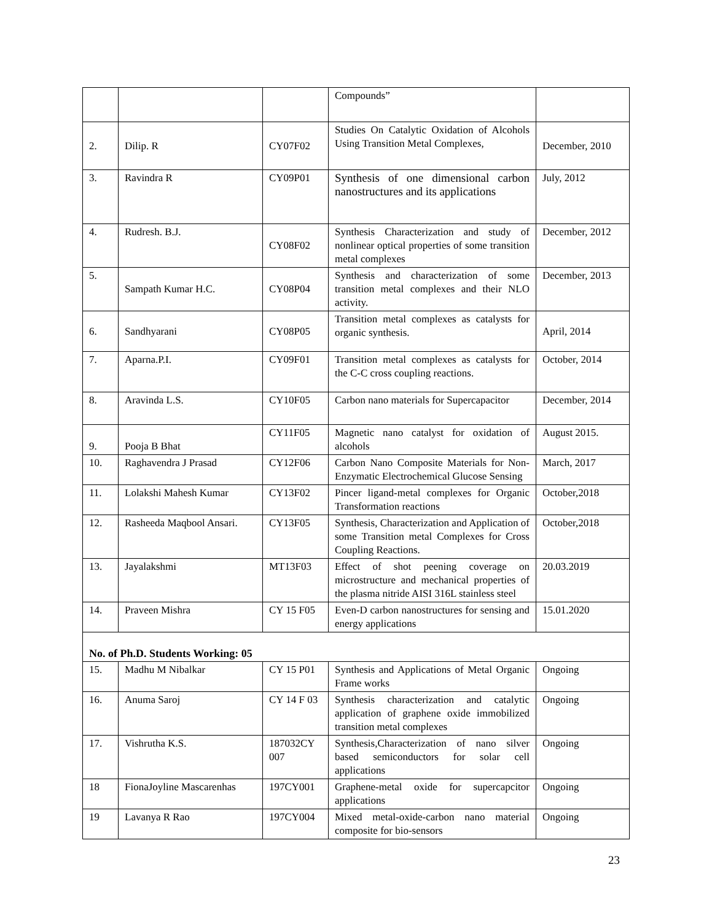| | | | Compounds” | |
| 2. | Dilip. R | CY07F02 | Studies On Catalytic Oxidation of Alcohols Using Transition Metal Complexes, | December, 2010 |
| 3. | Ravindra R | CY09P01 | Synthesis of one dimensional carbon nanostructures and its applications | July, 2012 |
| 4. | Rudresh. B.J. | CY08F02 | Synthesis Characterization and study of nonlinear optical properties of some transition metal complexes | December, 2012 |
| 5. | Sampath Kumar H.C. | CY08P04 | Synthesis and characterization of some transition metal complexes and their NLO activity. | December, 2013 |
| 6. | Sandhyarani | CY08P05 | Transition metal complexes as catalysts for organic synthesis. | April, 2014 |
| 7. | Aparna.P.I. | CY09F01 | Transition metal complexes as catalysts for the C-C cross coupling reactions. | October, 2014 |
| 8. | Aravinda L.S. | CY10F05 | Carbon nano materials for Supercapacitor | December, 2014 |
| 9. | Pooja B Bhat | CY11F05 | Magnetic nano catalyst for oxidation of alcohols | August 2015. |
| 10. | Raghavendra J Prasad | CY12F06 | Carbon Nano Composite Materials for Non-Enzymatic Electrochemical Glucose Sensing | March, 2017 |
| 11. | Lolakshi Mahesh Kumar | CY13F02 | Pincer ligand-metal complexes for Organic Transformation reactions | October,2018 |
| 12. | Rasheeda Maqbool Ansari. | CY13F05 | Synthesis, Characterization and Application of some Transition metal Complexes for Cross Coupling Reactions. | October,2018 |
| 13. | Jayalakshmi | MT13F03 | Effect of shot peening coverage on microstructure and mechanical properties of the plasma nitride AISI 316L stainless steel | 20.03.2019 |
| 14. | Praveen Mishra | CY 15 F05 | Even-D carbon nanostructures for sensing and energy applications | 15.01.2020 |
| No. of Ph.D. Students Working: 05 | | | | |
| 15. | Madhu M Nibalkar | CY 15 P01 | Synthesis and Applications of Metal Organic Frame works | Ongoing |
| 16. | Anuma Saroj | CY 14 F 03 | Synthesis characterization and catalytic application of graphene oxide immobilized transition metal complexes | Ongoing |
| 17. | Vishrutha K.S. | 187032CY 007 | Synthesis,Characterization of nano silver based semiconductors for solar cell applications | Ongoing |
| 18 | FionaJoyline Mascarenhas | 197CY001 | Graphene-metal oxide for supercapcitor applications | Ongoing |
| 19 | Lavanya R Rao | 197CY004 | Mixed metal-oxide-carbon nano material composite for bio-sensors | Ongoing |
23